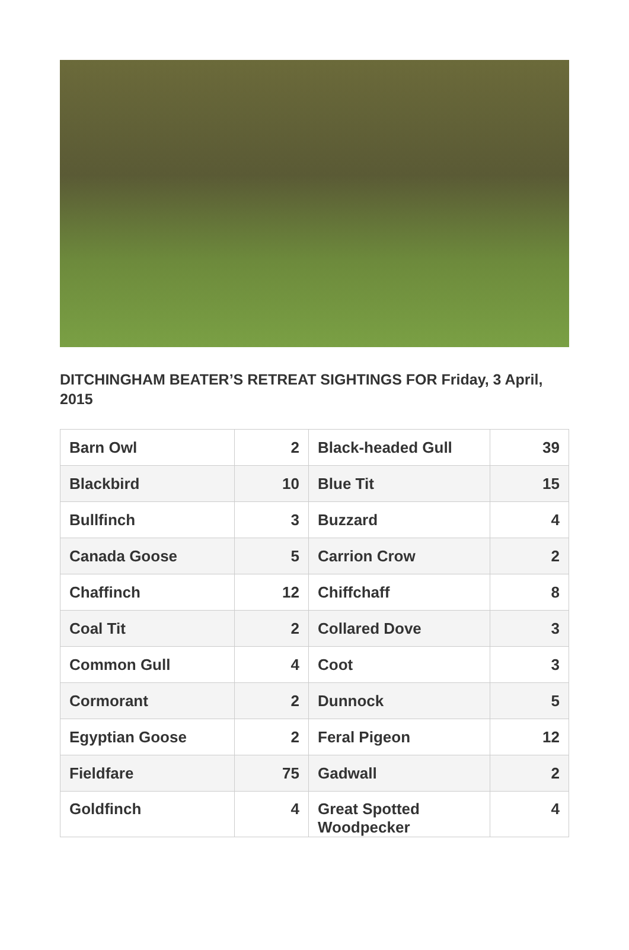DITCHINGHAM BEATER’S RETREAT SIGHTINGS FOR Friday, 3 April, 2015
| Barn Owl | 2 | Black-headed Gull | 39 |
| Blackbird | 10 | Blue Tit | 15 |
| Bullfinch | 3 | Buzzard | 4 |
| Canada Goose | 5 | Carrion Crow | 2 |
| Chaffinch | 12 | Chiffchaff | 8 |
| Coal Tit | 2 | Collared Dove | 3 |
| Common Gull | 4 | Coot | 3 |
| Cormorant | 2 | Dunnock | 5 |
| Egyptian Goose | 2 | Feral Pigeon | 12 |
| Fieldfare | 75 | Gadwall | 2 |
| Goldfinch | 4 | Great Spotted Woodpecker | 4 |